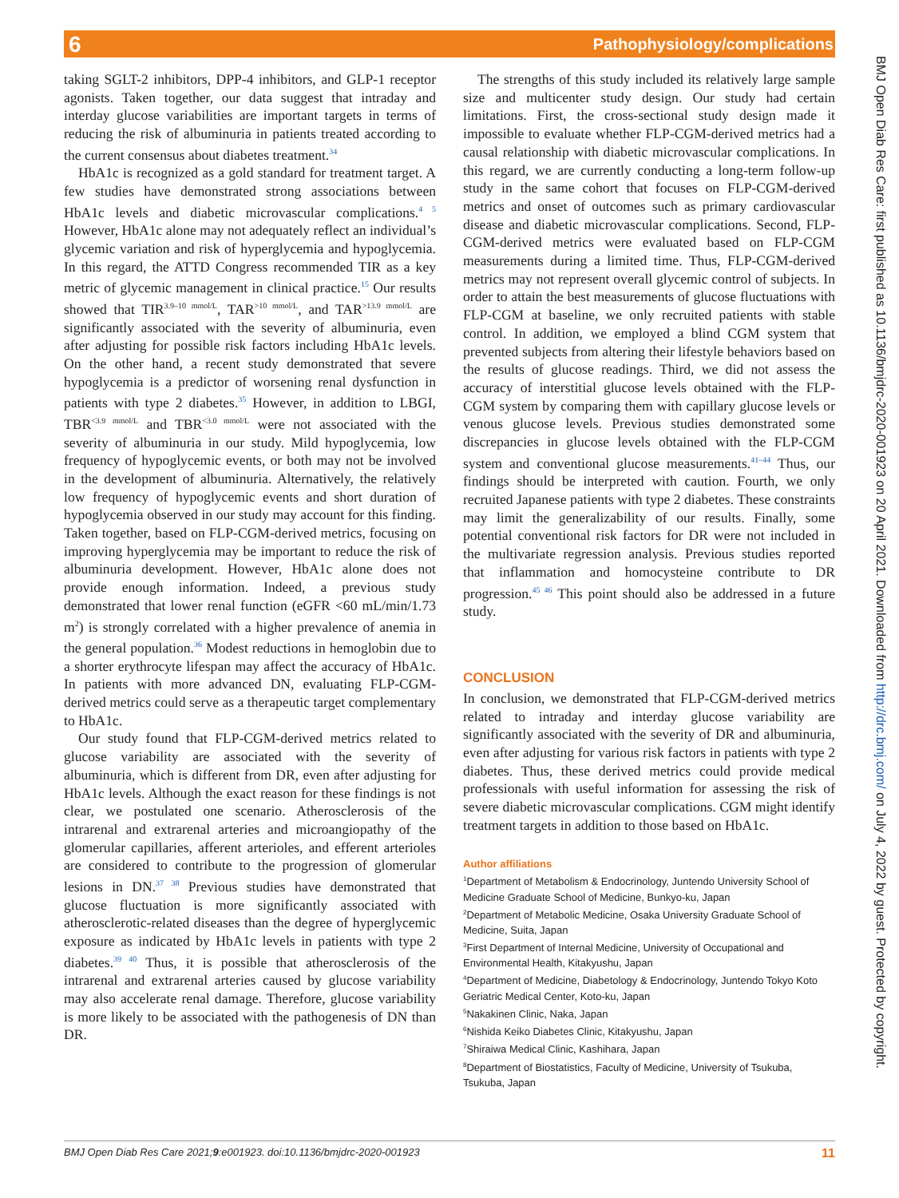6 Pathophysiology/complications
BMJ Open Diab Res Care: first published as 10.1136/bmjdrc-2020-001923 on 20 April 2021. Downloaded from http://drc.bmj.com/ on July 4, 2022 by guest. Protected by copyright.
taking SGLT-2 inhibitors, DPP-4 inhibitors, and GLP-1 receptor agonists. Taken together, our data suggest that intraday and interday glucose variabilities are important targets in terms of reducing the risk of albuminuria in patients treated according to the current consensus about diabetes treatment.<sup>34</sup>
HbA1c is recognized as a gold standard for treatment target. A few studies have demonstrated strong associations between HbA1c levels and diabetic microvascular complications.<sup>4 5</sup> However, HbA1c alone may not adequately reflect an individual’s glycemic variation and risk of hyperglycemia and hypoglycemia. In this regard, the ATTD Congress recommended TIR as a key metric of glycemic management in clinical practice.<sup>15</sup> Our results showed that TIR<sup>3.9–10 mmol/L</sup>, TAR<sup>>10 mmol/L</sup>, and TAR<sup>>13.9 mmol/L</sup> are significantly associated with the severity of albuminuria, even after adjusting for possible risk factors including HbA1c levels. On the other hand, a recent study demonstrated that severe hypoglycemia is a predictor of worsening renal dysfunction in patients with type 2 diabetes.<sup>35</sup> However, in addition to LBGI, TBR<sup><3.9 mmol/L</sup> and TBR<sup><3.0 mmol/L</sup> were not associated with the severity of albuminuria in our study. Mild hypoglycemia, low frequency of hypoglycemic events, or both may not be involved in the development of albuminuria. Alternatively, the relatively low frequency of hypoglycemic events and short duration of hypoglycemia observed in our study may account for this finding. Taken together, based on FLP-CGM-derived metrics, focusing on improving hyperglycemia may be important to reduce the risk of albuminuria development. However, HbA1c alone does not provide enough information. Indeed, a previous study demonstrated that lower renal function (eGFR <60 mL/min/1.73 m<sup>2</sup>) is strongly correlated with a higher prevalence of anemia in the general population.<sup>36</sup> Modest reductions in hemoglobin due to a shorter erythrocyte lifespan may affect the accuracy of HbA1c. In patients with more advanced DN, evaluating FLP-CGM-derived metrics could serve as a therapeutic target complementary to HbA1c.
Our study found that FLP-CGM-derived metrics related to glucose variability are associated with the severity of albuminuria, which is different from DR, even after adjusting for HbA1c levels. Although the exact reason for these findings is not clear, we postulated one scenario. Atherosclerosis of the intrarenal and extrarenal arteries and microangiopathy of the glomerular capillaries, afferent arterioles, and efferent arterioles are considered to contribute to the progression of glomerular lesions in DN.<sup>37 38</sup> Previous studies have demonstrated that glucose fluctuation is more significantly associated with atherosclerotic-related diseases than the degree of hyperglycemic exposure as indicated by HbA1c levels in patients with type 2 diabetes.<sup>39 40</sup> Thus, it is possible that atherosclerosis of the intrarenal and extrarenal arteries caused by glucose variability may also accelerate renal damage. Therefore, glucose variability is more likely to be associated with the pathogenesis of DN than DR.
The strengths of this study included its relatively large sample size and multicenter study design. Our study had certain limitations. First, the cross-sectional study design made it impossible to evaluate whether FLP-CGM-derived metrics had a causal relationship with diabetic microvascular complications. In this regard, we are currently conducting a long-term follow-up study in the same cohort that focuses on FLP-CGM-derived metrics and onset of outcomes such as primary cardiovascular disease and diabetic microvascular complications. Second, FLP-CGM-derived metrics were evaluated based on FLP-CGM measurements during a limited time. Thus, FLP-CGM-derived metrics may not represent overall glycemic control of subjects. In order to attain the best measurements of glucose fluctuations with FLP-CGM at baseline, we only recruited patients with stable control. In addition, we employed a blind CGM system that prevented subjects from altering their lifestyle behaviors based on the results of glucose readings. Third, we did not assess the accuracy of interstitial glucose levels obtained with the FLP-CGM system by comparing them with capillary glucose levels or venous glucose levels. Previous studies demonstrated some discrepancies in glucose levels obtained with the FLP-CGM system and conventional glucose measurements.<sup>41–44</sup> Thus, our findings should be interpreted with caution. Fourth, we only recruited Japanese patients with type 2 diabetes. These constraints may limit the generalizability of our results. Finally, some potential conventional risk factors for DR were not included in the multivariate regression analysis. Previous studies reported that inflammation and homocysteine contribute to DR progression.<sup>45 46</sup> This point should also be addressed in a future study.
CONCLUSION
In conclusion, we demonstrated that FLP-CGM-derived metrics related to intraday and interday glucose variability are significantly associated with the severity of DR and albuminuria, even after adjusting for various risk factors in patients with type 2 diabetes. Thus, these derived metrics could provide medical professionals with useful information for assessing the risk of severe diabetic microvascular complications. CGM might identify treatment targets in addition to those based on HbA1c.
Author affiliations
<sup>1</sup> Department of Metabolism & Endocrinology, Juntendo University School of Medicine Graduate School of Medicine, Bunkyo-ku, Japan
<sup>2</sup> Department of Metabolic Medicine, Osaka University Graduate School of Medicine, Suita, Japan
<sup>3</sup> First Department of Internal Medicine, University of Occupational and Environmental Health, Kitakyushu, Japan
<sup>4</sup> Department of Medicine, Diabetology & Endocrinology, Juntendo Tokyo Koto Geriatric Medical Center, Koto-ku, Japan
<sup>5</sup> Nakakinen Clinic, Naka, Japan
<sup>6</sup> Nishida Keiko Diabetes Clinic, Kitakyushu, Japan
<sup>7</sup> Shiraiwa Medical Clinic, Kashihara, Japan
<sup>8</sup> Department of Biostatistics, Faculty of Medicine, University of Tsukuba, Tsukuba, Japan
BMJ Open Diab Res Care 2021;9:e001923. doi:10.1136/bmjdrc-2020-001923 11